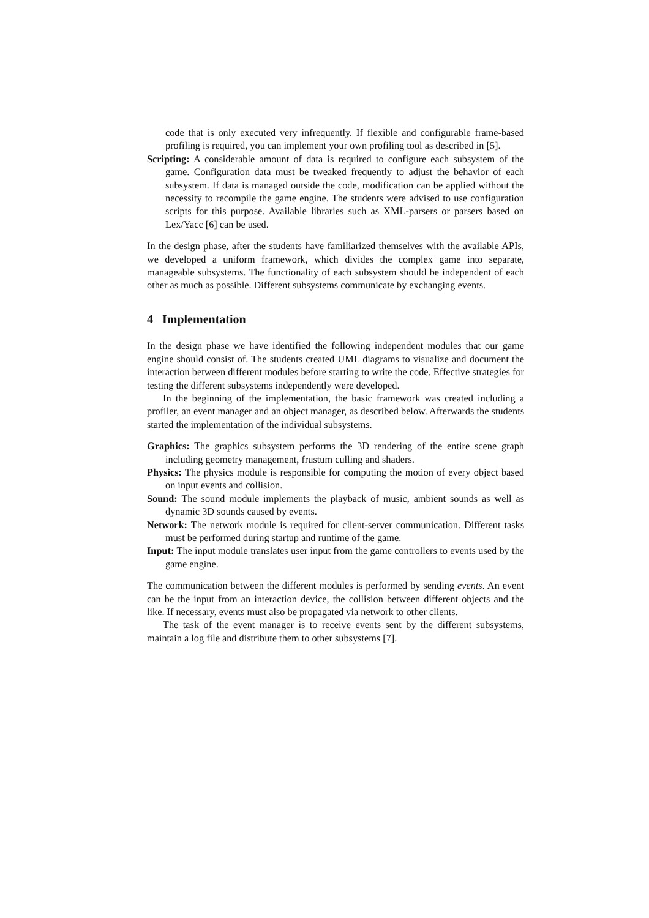code that is only executed very infrequently. If flexible and configurable frame-based profiling is required, you can implement your own profiling tool as described in [5].
Scripting: A considerable amount of data is required to configure each subsystem of the game. Configuration data must be tweaked frequently to adjust the behavior of each subsystem. If data is managed outside the code, modification can be applied without the necessity to recompile the game engine. The students were advised to use configuration scripts for this purpose. Available libraries such as XML-parsers or parsers based on Lex/Yacc [6] can be used.
In the design phase, after the students have familiarized themselves with the available APIs, we developed a uniform framework, which divides the complex game into separate, manageable subsystems. The functionality of each subsystem should be independent of each other as much as possible. Different subsystems communicate by exchanging events.
4 Implementation
In the design phase we have identified the following independent modules that our game engine should consist of. The students created UML diagrams to visualize and document the interaction between different modules before starting to write the code. Effective strategies for testing the different subsystems independently were developed.
In the beginning of the implementation, the basic framework was created including a profiler, an event manager and an object manager, as described below. Afterwards the students started the implementation of the individual subsystems.
Graphics: The graphics subsystem performs the 3D rendering of the entire scene graph including geometry management, frustum culling and shaders.
Physics: The physics module is responsible for computing the motion of every object based on input events and collision.
Sound: The sound module implements the playback of music, ambient sounds as well as dynamic 3D sounds caused by events.
Network: The network module is required for client-server communication. Different tasks must be performed during startup and runtime of the game.
Input: The input module translates user input from the game controllers to events used by the game engine.
The communication between the different modules is performed by sending events. An event can be the input from an interaction device, the collision between different objects and the like. If necessary, events must also be propagated via network to other clients.
The task of the event manager is to receive events sent by the different subsystems, maintain a log file and distribute them to other subsystems [7].